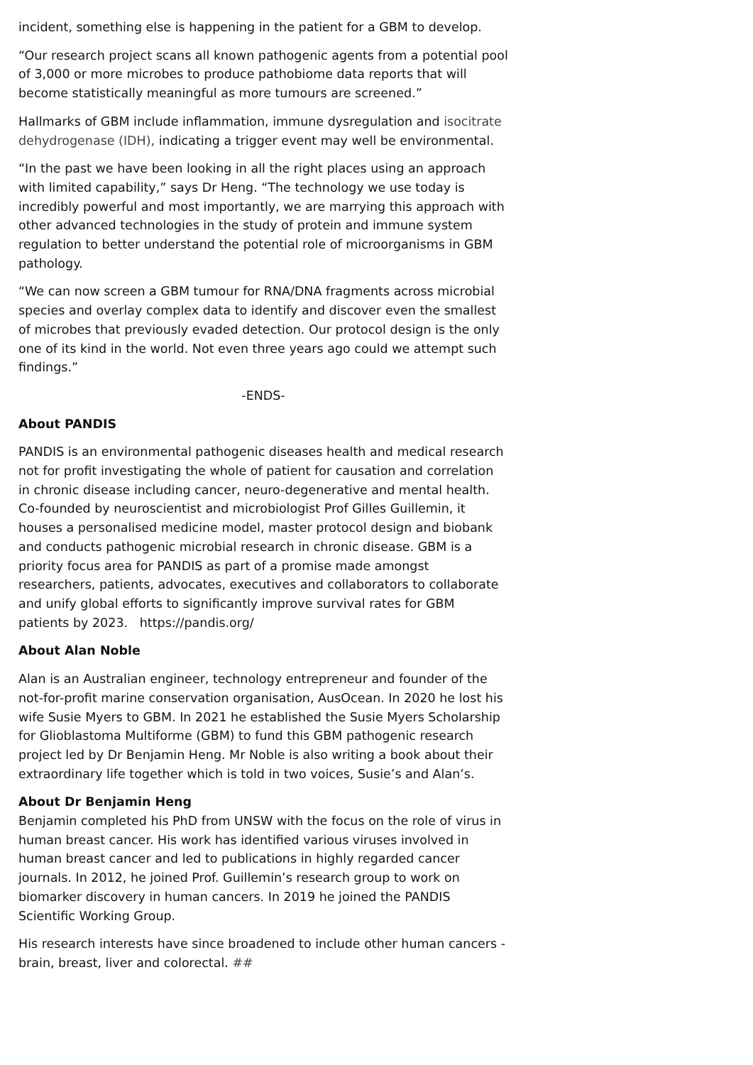incident, something else is happening in the patient for a GBM to develop.
“Our research project scans all known pathogenic agents from a potential pool of 3,000 or more microbes to produce pathobiome data reports that will become statistically meaningful as more tumours are screened.”
Hallmarks of GBM include inflammation, immune dysregulation and isocitrate dehydrogenase (IDH), indicating a trigger event may well be environmental.
“In the past we have been looking in all the right places using an approach with limited capability,” says Dr Heng. “The technology we use today is incredibly powerful and most importantly, we are marrying this approach with other advanced technologies in the study of protein and immune system regulation to better understand the potential role of microorganisms in GBM pathology.
“We can now screen a GBM tumour for RNA/DNA fragments across microbial species and overlay complex data to identify and discover even the smallest of microbes that previously evaded detection. Our protocol design is the only one of its kind in the world. Not even three years ago could we attempt such findings.”
-ENDS-
About PANDIS
PANDIS is an environmental pathogenic diseases health and medical research not for profit investigating the whole of patient for causation and correlation in chronic disease including cancer, neuro-degenerative and mental health. Co-founded by neuroscientist and microbiologist Prof Gilles Guillemin, it houses a personalised medicine model, master protocol design and biobank and conducts pathogenic microbial research in chronic disease. GBM is a priority focus area for PANDIS as part of a promise made amongst researchers, patients, advocates, executives and collaborators to collaborate and unify global efforts to significantly improve survival rates for GBM patients by 2023. https://pandis.org/
About Alan Noble
Alan is an Australian engineer, technology entrepreneur and founder of the not-for-profit marine conservation organisation, AusOcean. In 2020 he lost his wife Susie Myers to GBM. In 2021 he established the Susie Myers Scholarship for Glioblastoma Multiforme (GBM) to fund this GBM pathogenic research project led by Dr Benjamin Heng. Mr Noble is also writing a book about their extraordinary life together which is told in two voices, Susie’s and Alan’s.
About Dr Benjamin Heng
Benjamin completed his PhD from UNSW with the focus on the role of virus in human breast cancer. His work has identified various viruses involved in human breast cancer and led to publications in highly regarded cancer journals. In 2012, he joined Prof. Guillemin’s research group to work on biomarker discovery in human cancers. In 2019 he joined the PANDIS Scientific Working Group.
His research interests have since broadened to include other human cancers - brain, breast, liver and colorectal. ##